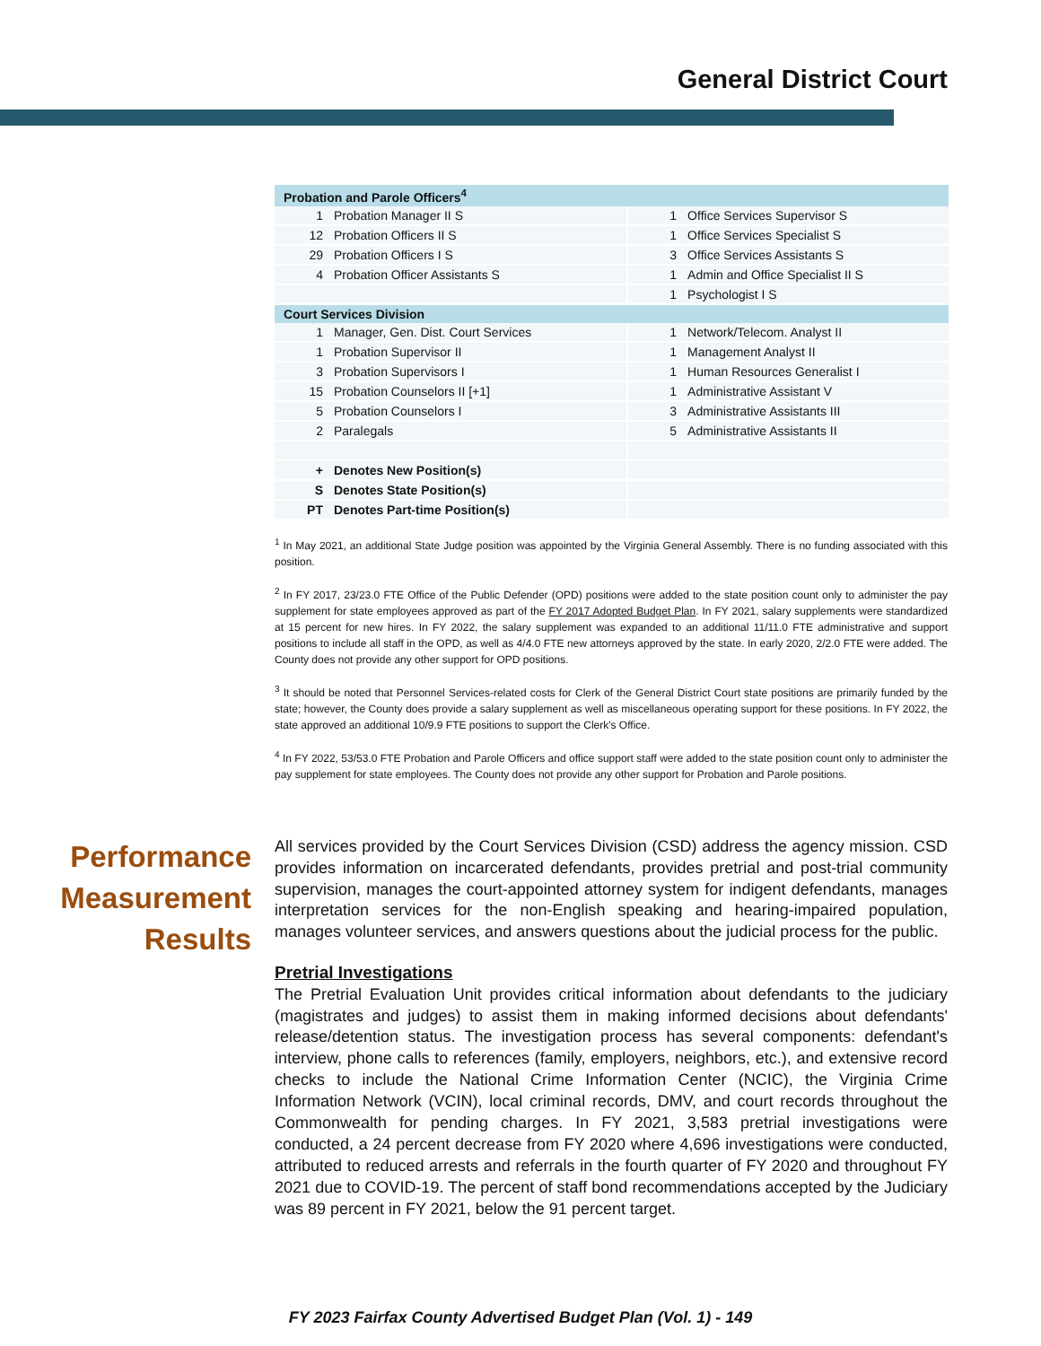General District Court
| Probation and Parole Officers<sup>4</sup> | | | |
| --- | --- | --- | --- |
| 1 | Probation Manager II S | 1 | Office Services Supervisor S |
| 12 | Probation Officers II S | 1 | Office Services Specialist S |
| 29 | Probation Officers I S | 3 | Office Services Assistants S |
| 4 | Probation Officer Assistants S | 1 | Admin and Office Specialist II S |
| | | 1 | Psychologist I S |
| Court Services Division | | | |
| 1 | Manager, Gen. Dist. Court Services | 1 | Network/Telecom. Analyst II |
| 1 | Probation Supervisor II | 1 | Management Analyst II |
| 3 | Probation Supervisors I | 1 | Human Resources Generalist I |
| 15 | Probation Counselors II [+1] | 1 | Administrative Assistant V |
| 5 | Probation Counselors I | 3 | Administrative Assistants III |
| 2 | Paralegals | 5 | Administrative Assistants II |
| + | Denotes New Position(s) | | |
| S | Denotes State Position(s) | | |
| PT | Denotes Part-time Position(s) | | |
<sup>1</sup> In May 2021, an additional State Judge position was appointed by the Virginia General Assembly. There is no funding associated with this position.
<sup>2</sup> In FY 2017, 23/23.0 FTE Office of the Public Defender (OPD) positions were added to the state position count only to administer the pay supplement for state employees approved as part of the FY 2017 Adopted Budget Plan. In FY 2021, salary supplements were standardized at 15 percent for new hires. In FY 2022, the salary supplement was expanded to an additional 11/11.0 FTE administrative and support positions to include all staff in the OPD, as well as 4/4.0 FTE new attorneys approved by the state. In early 2020, 2/2.0 FTE were added. The County does not provide any other support for OPD positions.
<sup>3</sup> It should be noted that Personnel Services-related costs for Clerk of the General District Court state positions are primarily funded by the state; however, the County does provide a salary supplement as well as miscellaneous operating support for these positions. In FY 2022, the state approved an additional 10/9.9 FTE positions to support the Clerk's Office.
<sup>4</sup> In FY 2022, 53/53.0 FTE Probation and Parole Officers and office support staff were added to the state position count only to administer the pay supplement for state employees. The County does not provide any other support for Probation and Parole positions.
Performance
Measurement
Results
All services provided by the Court Services Division (CSD) address the agency mission. CSD provides information on incarcerated defendants, provides pretrial and post-trial community supervision, manages the court-appointed attorney system for indigent defendants, manages interpretation services for the non-English speaking and hearing-impaired population, manages volunteer services, and answers questions about the judicial process for the public.
Pretrial Investigations
The Pretrial Evaluation Unit provides critical information about defendants to the judiciary (magistrates and judges) to assist them in making informed decisions about defendants' release/detention status. The investigation process has several components: defendant's interview, phone calls to references (family, employers, neighbors, etc.), and extensive record checks to include the National Crime Information Center (NCIC), the Virginia Crime Information Network (VCIN), local criminal records, DMV, and court records throughout the Commonwealth for pending charges. In FY 2021, 3,583 pretrial investigations were conducted, a 24 percent decrease from FY 2020 where 4,696 investigations were conducted, attributed to reduced arrests and referrals in the fourth quarter of FY 2020 and throughout FY 2021 due to COVID-19. The percent of staff bond recommendations accepted by the Judiciary was 89 percent in FY 2021, below the 91 percent target.
FY 2023 Fairfax County Advertised Budget Plan (Vol. 1) - 149